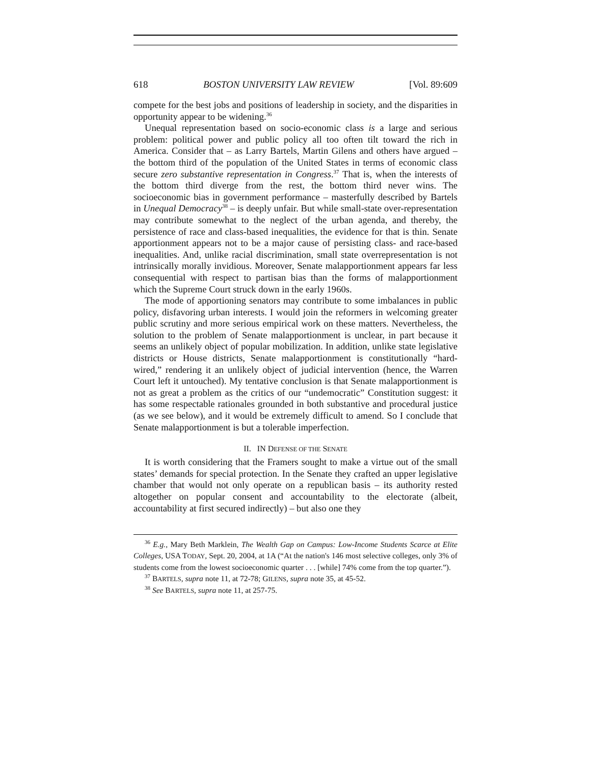618 BOSTON UNIVERSITY LAW REVIEW [Vol. 89:609
compete for the best jobs and positions of leadership in society, and the disparities in opportunity appear to be widening.<sup>36</sup>
Unequal representation based on socio-economic class is a large and serious problem: political power and public policy all too often tilt toward the rich in America. Consider that – as Larry Bartels, Martin Gilens and others have argued – the bottom third of the population of the United States in terms of economic class secure zero substantive representation in Congress.<sup>37</sup> That is, when the interests of the bottom third diverge from the rest, the bottom third never wins. The socioeconomic bias in government performance – masterfully described by Bartels in Unequal Democracy<sup>38</sup> – is deeply unfair. But while small-state over-representation may contribute somewhat to the neglect of the urban agenda, and thereby, the persistence of race and class-based inequalities, the evidence for that is thin. Senate apportionment appears not to be a major cause of persisting class- and race-based inequalities. And, unlike racial discrimination, small state overrepresentation is not intrinsically morally invidious. Moreover, Senate malapportionment appears far less consequential with respect to partisan bias than the forms of malapportionment which the Supreme Court struck down in the early 1960s.
The mode of apportioning senators may contribute to some imbalances in public policy, disfavoring urban interests. I would join the reformers in welcoming greater public scrutiny and more serious empirical work on these matters. Nevertheless, the solution to the problem of Senate malapportionment is unclear, in part because it seems an unlikely object of popular mobilization. In addition, unlike state legislative districts or House districts, Senate malapportionment is constitutionally “hard-wired,” rendering it an unlikely object of judicial intervention (hence, the Warren Court left it untouched). My tentative conclusion is that Senate malapportionment is not as great a problem as the critics of our “undemocratic” Constitution suggest: it has some respectable rationales grounded in both substantive and procedural justice (as we see below), and it would be extremely difficult to amend. So I conclude that Senate malapportionment is but a tolerable imperfection.
II. IN DEFENSE OF THE SENATE
It is worth considering that the Framers sought to make a virtue out of the small states’ demands for special protection. In the Senate they crafted an upper legislative chamber that would not only operate on a republican basis – its authority rested altogether on popular consent and accountability to the electorate (albeit, accountability at first secured indirectly) – but also one they
<sup>36</sup> E.g., Mary Beth Marklein, The Wealth Gap on Campus: Low-Income Students Scarce at Elite Colleges, USA TODAY, Sept. 20, 2004, at 1A (“At the nation's 146 most selective colleges, only 3% of students come from the lowest socioeconomic quarter . . . [while] 74% come from the top quarter.”).
<sup>37</sup> BARTELS, supra note 11, at 72-78; GILENS, supra note 35, at 45-52.
<sup>38</sup> See BARTELS, supra note 11, at 257-75.